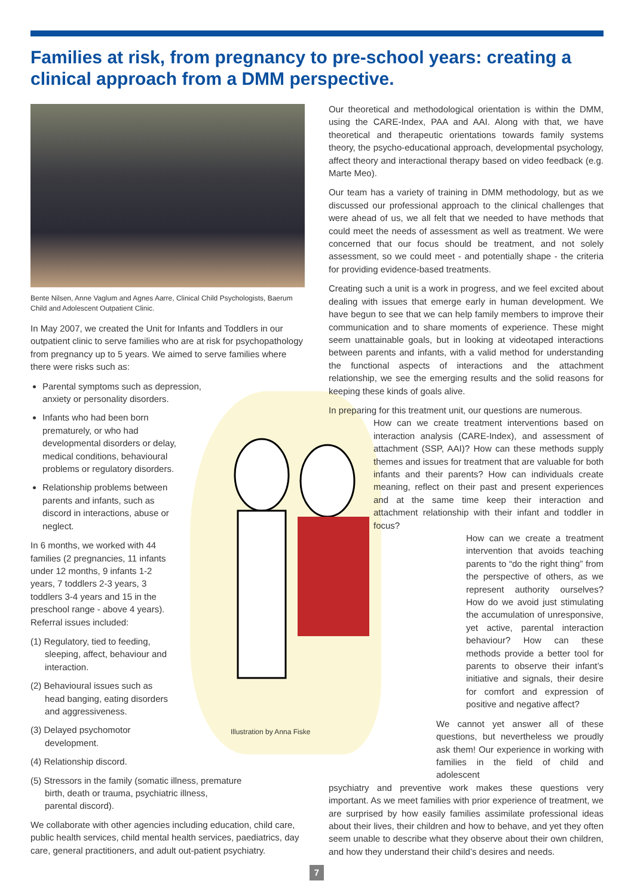Families at risk, from pregnancy to pre-school years: creating a clinical approach from a DMM perspective.
Illustration by Anna Fiske
Bente Nilsen, Anne Vaglum and Agnes Aarre, Clinical Child Psychologists, Baerum Child and Adolescent Outpatient Clinic.
In May 2007, we created the Unit for Infants and Toddlers in our outpatient clinic to serve families who are at risk for psychopathology from pregnancy up to 5 years. We aimed to serve families where there were risks such as:
Parental symptoms such as depression, anxiety or personality disorders.
Infants who had been born prematurely, or who had developmental disorders or delay, medical conditions, behavioural problems or regulatory disorders.
Relationship problems between parents and infants, such as discord in interactions, abuse or neglect.
In 6 months, we worked with 44 families (2 pregnancies, 11 infants under 12 months, 9 infants 1-2 years, 7 toddlers 2-3 years, 3 toddlers 3-4 years and 15 in the preschool range - above 4 years). Referral issues included:
(1) Regulatory, tied to feeding, sleeping, affect, behaviour and interaction.
(2) Behavioural issues such as head banging, eating disorders and aggressiveness.
(3) Delayed psychomotor development.
(4) Relationship discord.
(5) Stressors in the family (somatic illness, premature birth, death or trauma, psychiatric illness, parental discord).
We collaborate with other agencies including education, child care, public health services, child mental health services, paediatrics, day care, general practitioners, and adult out-patient psychiatry.
Our theoretical and methodological orientation is within the DMM, using the CARE-Index, PAA and AAI. Along with that, we have theoretical and therapeutic orientations towards family systems theory, the psycho-educational approach, developmental psychology, affect theory and interactional therapy based on video feedback (e.g. Marte Meo).
Our team has a variety of training in DMM methodology, but as we discussed our professional approach to the clinical challenges that were ahead of us, we all felt that we needed to have methods that could meet the needs of assessment as well as treatment. We were concerned that our focus should be treatment, and not solely assessment, so we could meet - and potentially shape - the criteria for providing evidence-based treatments.
Creating such a unit is a work in progress, and we feel excited about dealing with issues that emerge early in human development. We have begun to see that we can help family members to improve their communication and to share moments of experience. These might seem unattainable goals, but in looking at videotaped interactions between parents and infants, with a valid method for understanding the functional aspects of interactions and the attachment relationship, we see the emerging results and the solid reasons for keeping these kinds of goals alive.
In preparing for this treatment unit, our questions are numerous.
How can we create treatment interventions based on interaction analysis (CARE-Index), and assessment of attachment (SSP, AAI)? How can these methods supply themes and issues for treatment that are valuable for both infants and their parents? How can individuals create meaning, reflect on their past and present experiences and at the same time keep their interaction and attachment relationship with their infant and toddler in focus?
How can we create a treatment intervention that avoids teaching parents to “do the right thing” from the perspective of others, as we represent authority ourselves? How do we avoid just stimulating the accumulation of unresponsive, yet active, parental interaction behaviour? How can these methods provide a better tool for parents to observe their infant’s initiative and signals, their desire for comfort and expression of positive and negative affect?
We cannot yet answer all of these questions, but nevertheless we proudly ask them! Our experience in working with families in the field of child and adolescent
psychiatry and preventive work makes these questions very important. As we meet families with prior experience of treatment, we are surprised by how easily families assimilate professional ideas about their lives, their children and how to behave, and yet they often seem unable to describe what they observe about their own children, and how they understand their child’s desires and needs.
7